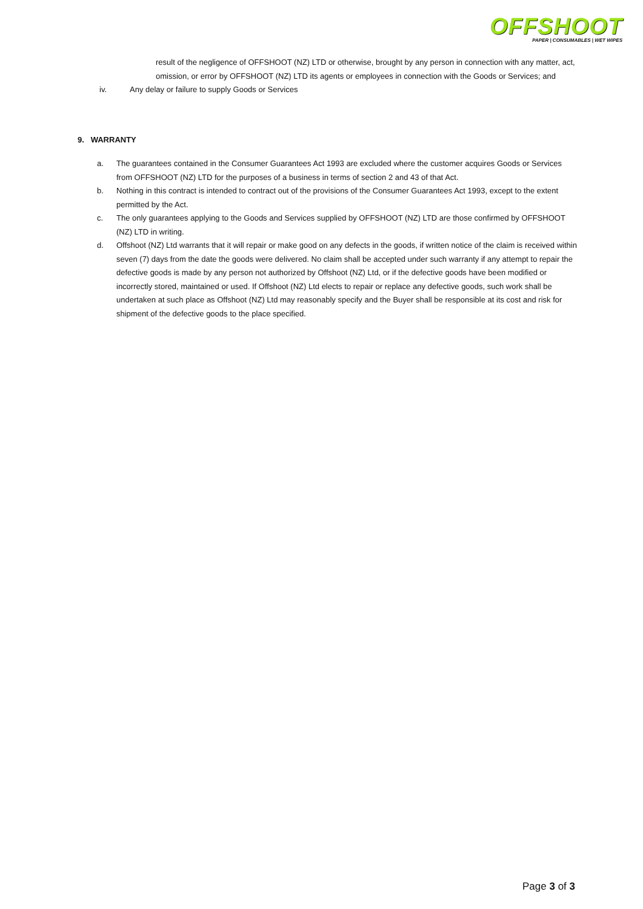OFFSHOOT
PAPER | CONSUMABLES | WET WIPES
result of the negligence of OFFSHOOT (NZ) LTD or otherwise, brought by any person in connection with any matter, act, omission, or error by OFFSHOOT (NZ) LTD its agents or employees in connection with the Goods or Services; and
iv. Any delay or failure to supply Goods or Services
9. WARRANTY
a. The guarantees contained in the Consumer Guarantees Act 1993 are excluded where the customer acquires Goods or Services from OFFSHOOT (NZ) LTD for the purposes of a business in terms of section 2 and 43 of that Act.
b. Nothing in this contract is intended to contract out of the provisions of the Consumer Guarantees Act 1993, except to the extent permitted by the Act.
c. The only guarantees applying to the Goods and Services supplied by OFFSHOOT (NZ) LTD are those confirmed by OFFSHOOT (NZ) LTD in writing.
d. Offshoot (NZ) Ltd warrants that it will repair or make good on any defects in the goods, if written notice of the claim is received within seven (7) days from the date the goods were delivered. No claim shall be accepted under such warranty if any attempt to repair the defective goods is made by any person not authorized by Offshoot (NZ) Ltd, or if the defective goods have been modified or incorrectly stored, maintained or used. If Offshoot (NZ) Ltd elects to repair or replace any defective goods, such work shall be undertaken at such place as Offshoot (NZ) Ltd may reasonably specify and the Buyer shall be responsible at its cost and risk for shipment of the defective goods to the place specified.
Page 3 of 3